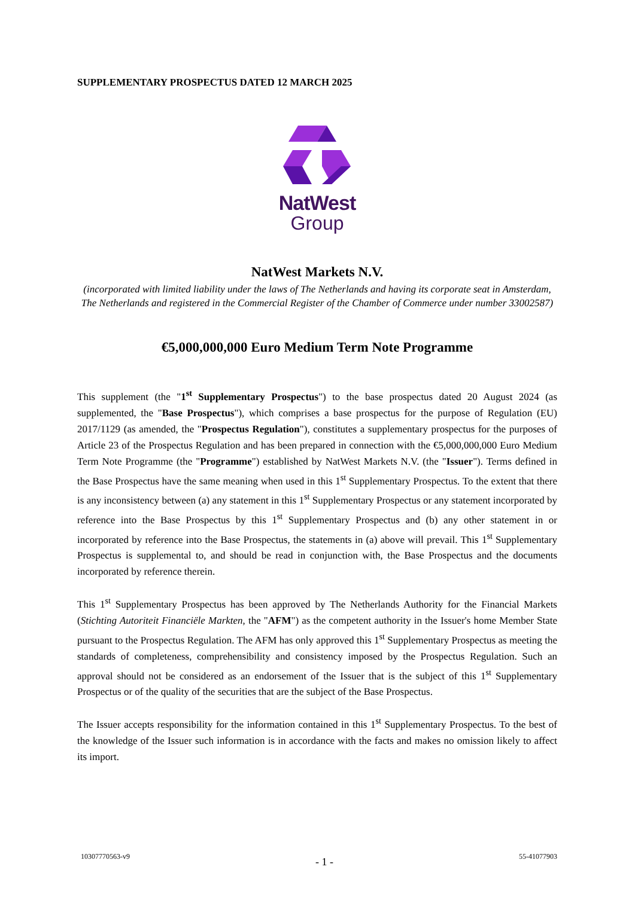SUPPLEMENTARY PROSPECTUS DATED 12 MARCH 2025
NatWest
Group
NatWest Markets N.V.
(incorporated with limited liability under the laws of The Netherlands and having its corporate seat in Amsterdam, The Netherlands and registered in the Commercial Register of the Chamber of Commerce under number 33002587)
€5,000,000,000 Euro Medium Term Note Programme
This supplement (the "1<sup>st</sup> Supplementary Prospectus") to the base prospectus dated 20 August 2024 (as supplemented, the "Base Prospectus"), which comprises a base prospectus for the purpose of Regulation (EU) 2017/1129 (as amended, the "Prospectus Regulation"), constitutes a supplementary prospectus for the purposes of Article 23 of the Prospectus Regulation and has been prepared in connection with the €5,000,000,000 Euro Medium Term Note Programme (the "Programme") established by NatWest Markets N.V. (the "Issuer"). Terms defined in the Base Prospectus have the same meaning when used in this 1<sup>st</sup> Supplementary Prospectus. To the extent that there is any inconsistency between (a) any statement in this 1<sup>st</sup> Supplementary Prospectus or any statement incorporated by reference into the Base Prospectus by this 1<sup>st</sup> Supplementary Prospectus and (b) any other statement in or incorporated by reference into the Base Prospectus, the statements in (a) above will prevail. This 1<sup>st</sup> Supplementary Prospectus is supplemental to, and should be read in conjunction with, the Base Prospectus and the documents incorporated by reference therein.
This 1<sup>st</sup> Supplementary Prospectus has been approved by The Netherlands Authority for the Financial Markets (Stichting Autoriteit Financiële Markten, the "AFM") as the competent authority in the Issuer's home Member State pursuant to the Prospectus Regulation. The AFM has only approved this 1<sup>st</sup> Supplementary Prospectus as meeting the standards of completeness, comprehensibility and consistency imposed by the Prospectus Regulation. Such an approval should not be considered as an endorsement of the Issuer that is the subject of this 1<sup>st</sup> Supplementary Prospectus or of the quality of the securities that are the subject of the Base Prospectus.
The Issuer accepts responsibility for the information contained in this 1<sup>st</sup> Supplementary Prospectus. To the best of the knowledge of the Issuer such information is in accordance with the facts and makes no omission likely to affect its import.
10307770563-v9 - 1 - 55-41077903